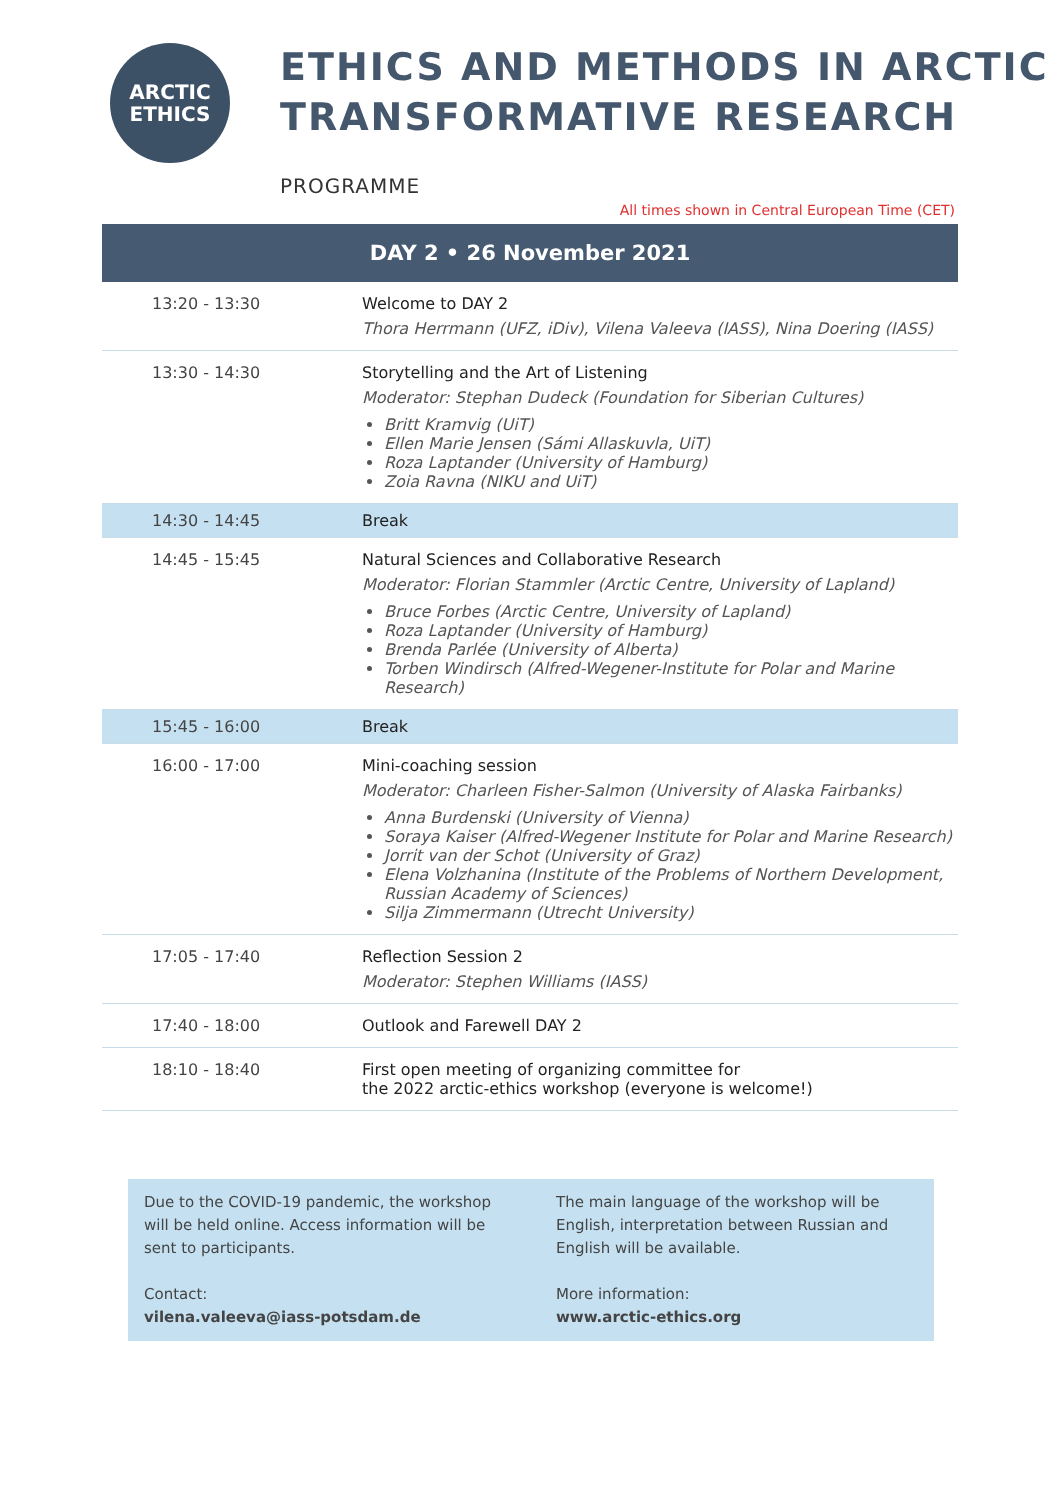ARCTIC
ETHICS
ETHICS AND METHODS IN ARCTIC TRANSFORMATIVE RESEARCH
PROGRAMME
All times shown in Central European Time (CET)
| DAY 2 • 26 November 2021 | |
| --- | --- |
| 13:20 - 13:30 | Welcome to DAY 2 Thora Herrmann (UFZ, iDiv), Vilena Valeeva (IASS), Nina Doering (IASS) |
| 13:30 - 14:30 | Storytelling and the Art of Listening Moderator: Stephan Dudeck (Foundation for Siberian Cultures) Britt Kramvig (UiT) Ellen Marie Jensen (Sámi Allaskuvla, UiT) Roza Laptander (University of Hamburg) Zoia Ravna (NIKU and UiT) |
| 14:30 - 14:45 | Break |
| 14:45 - 15:45 | Natural Sciences and Collaborative Research Moderator: Florian Stammler (Arctic Centre, University of Lapland) Bruce Forbes (Arctic Centre, University of Lapland) Roza Laptander (University of Hamburg) Brenda Parlée (University of Alberta) Torben Windirsch (Alfred-Wegener-Institute for Polar and Marine Research) |
| 15:45 - 16:00 | Break |
| 16:00 - 17:00 | Mini-coaching session Moderator: Charleen Fisher-Salmon (University of Alaska Fairbanks) Anna Burdenski (University of Vienna) Soraya Kaiser (Alfred-Wegener Institute for Polar and Marine Research) Jorrit van der Schot (University of Graz) Elena Volzhanina (Institute of the Problems of Northern Development, Russian Academy of Sciences) Silja Zimmermann (Utrecht University) |
| 17:05 - 17:40 | Reflection Session 2 Moderator: Stephen Williams (IASS) |
| 17:40 - 18:00 | Outlook and Farewell DAY 2 |
| 18:10 - 18:40 | First open meeting of organizing committee for the 2022 arctic-ethics workshop (everyone is welcome!) |
Due to the COVID-19 pandemic, the workshop will be held online. Access information will be sent to participants.
Contact:
vilena.valeeva@iass-potsdam.de
The main language of the workshop will be English, interpretation between Russian and English will be available.
More information:
www.arctic-ethics.org